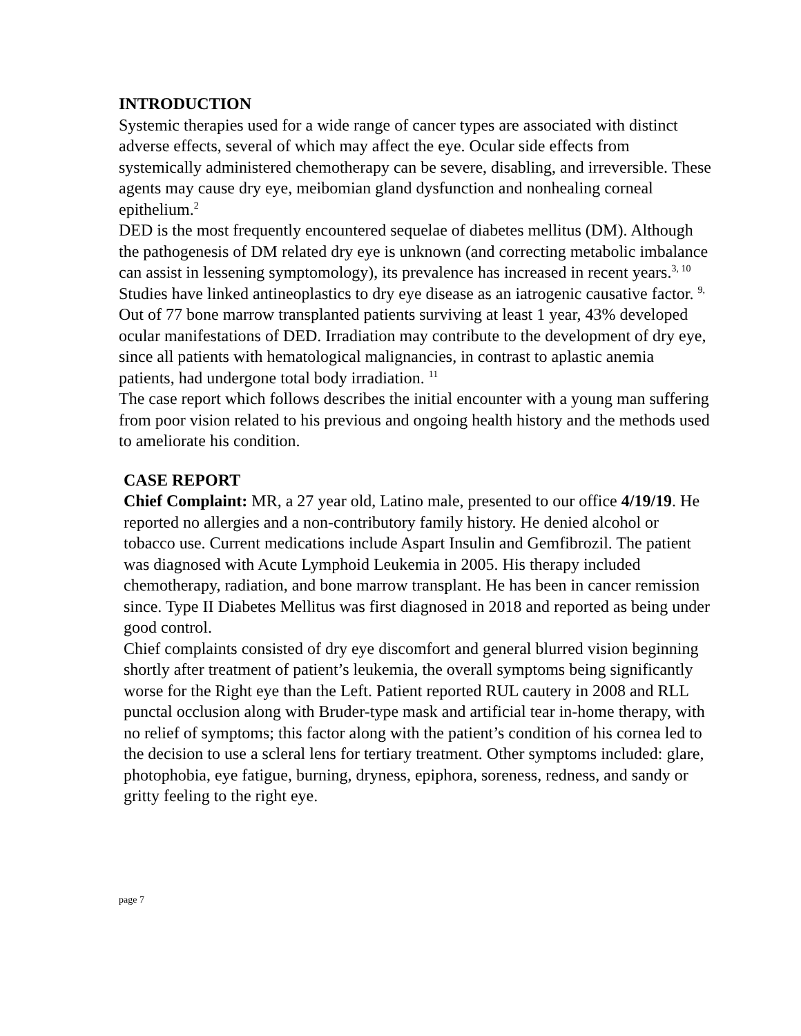INTRODUCTION
Systemic therapies used for a wide range of cancer types are associated with distinct adverse effects, several of which may affect the eye. Ocular side effects from systemically administered chemotherapy can be severe, disabling, and irreversible. These agents may cause dry eye, meibomian gland dysfunction and nonhealing corneal epithelium.<sup>2</sup>
DED is the most frequently encountered sequelae of diabetes mellitus (DM). Although the pathogenesis of DM related dry eye is unknown (and correcting metabolic imbalance can assist in lessening symptomology), its prevalence has increased in recent years.<sup>3, 10</sup> Studies have linked antineoplastics to dry eye disease as an iatrogenic causative factor. <sup>9,</sup> Out of 77 bone marrow transplanted patients surviving at least 1 year, 43% developed ocular manifestations of DED. Irradiation may contribute to the development of dry eye, since all patients with hematological malignancies, in contrast to aplastic anemia patients, had undergone total body irradiation. <sup>11</sup>
The case report which follows describes the initial encounter with a young man suffering from poor vision related to his previous and ongoing health history and the methods used to ameliorate his condition.
CASE REPORT
Chief Complaint: MR, a 27 year old, Latino male, presented to our office 4/19/19. He reported no allergies and a non-contributory family history. He denied alcohol or tobacco use. Current medications include Aspart Insulin and Gemfibrozil. The patient was diagnosed with Acute Lymphoid Leukemia in 2005. His therapy included chemotherapy, radiation, and bone marrow transplant. He has been in cancer remission since. Type II Diabetes Mellitus was first diagnosed in 2018 and reported as being under good control.
Chief complaints consisted of dry eye discomfort and general blurred vision beginning shortly after treatment of patient’s leukemia, the overall symptoms being significantly worse for the Right eye than the Left. Patient reported RUL cautery in 2008 and RLL punctal occlusion along with Bruder-type mask and artificial tear in-home therapy, with no relief of symptoms; this factor along with the patient’s condition of his cornea led to the decision to use a scleral lens for tertiary treatment. Other symptoms included: glare, photophobia, eye fatigue, burning, dryness, epiphora, soreness, redness, and sandy or gritty feeling to the right eye.
page 7